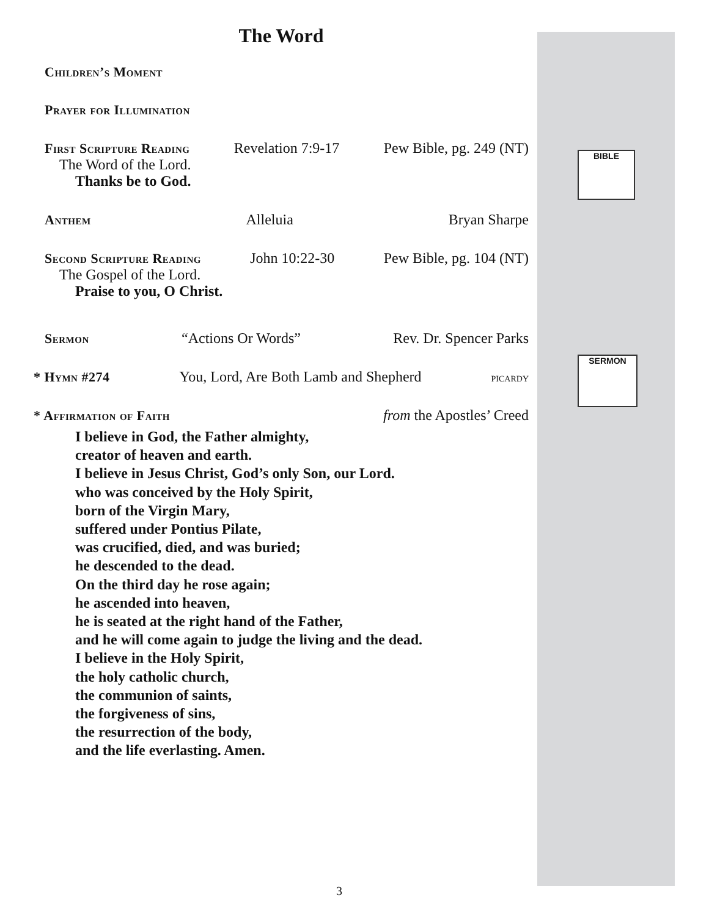BIBLE
SERMON
The Word
Children’s Moment
Prayer for Illumination
First Scripture Reading Revelation 7:9-17 Pew Bible, pg. 249 (NT)
The Word of the Lord.
Thanks be to God.
Anthem Alleluia Bryan Sharpe
Second Scripture Reading John 10:22-30 Pew Bible, pg. 104 (NT)
The Gospel of the Lord.
Praise to you, O Christ.
Sermon “Actions Or Words” Rev. Dr. Spencer Parks
* Hymn #274 You, Lord, Are Both Lamb and Shepherd picardy
* Affirmation of Faith from the Apostles’ Creed
I believe in God, the Father almighty,
creator of heaven and earth.
I believe in Jesus Christ, God’s only Son, our Lord.
who was conceived by the Holy Spirit,
born of the Virgin Mary,
suffered under Pontius Pilate,
was crucified, died, and was buried;
he descended to the dead.
On the third day he rose again;
he ascended into heaven,
he is seated at the right hand of the Father,
and he will come again to judge the living and the dead.
I believe in the Holy Spirit,
the holy catholic church,
the communion of saints,
the forgiveness of sins,
the resurrection of the body,
and the life everlasting. Amen.
3